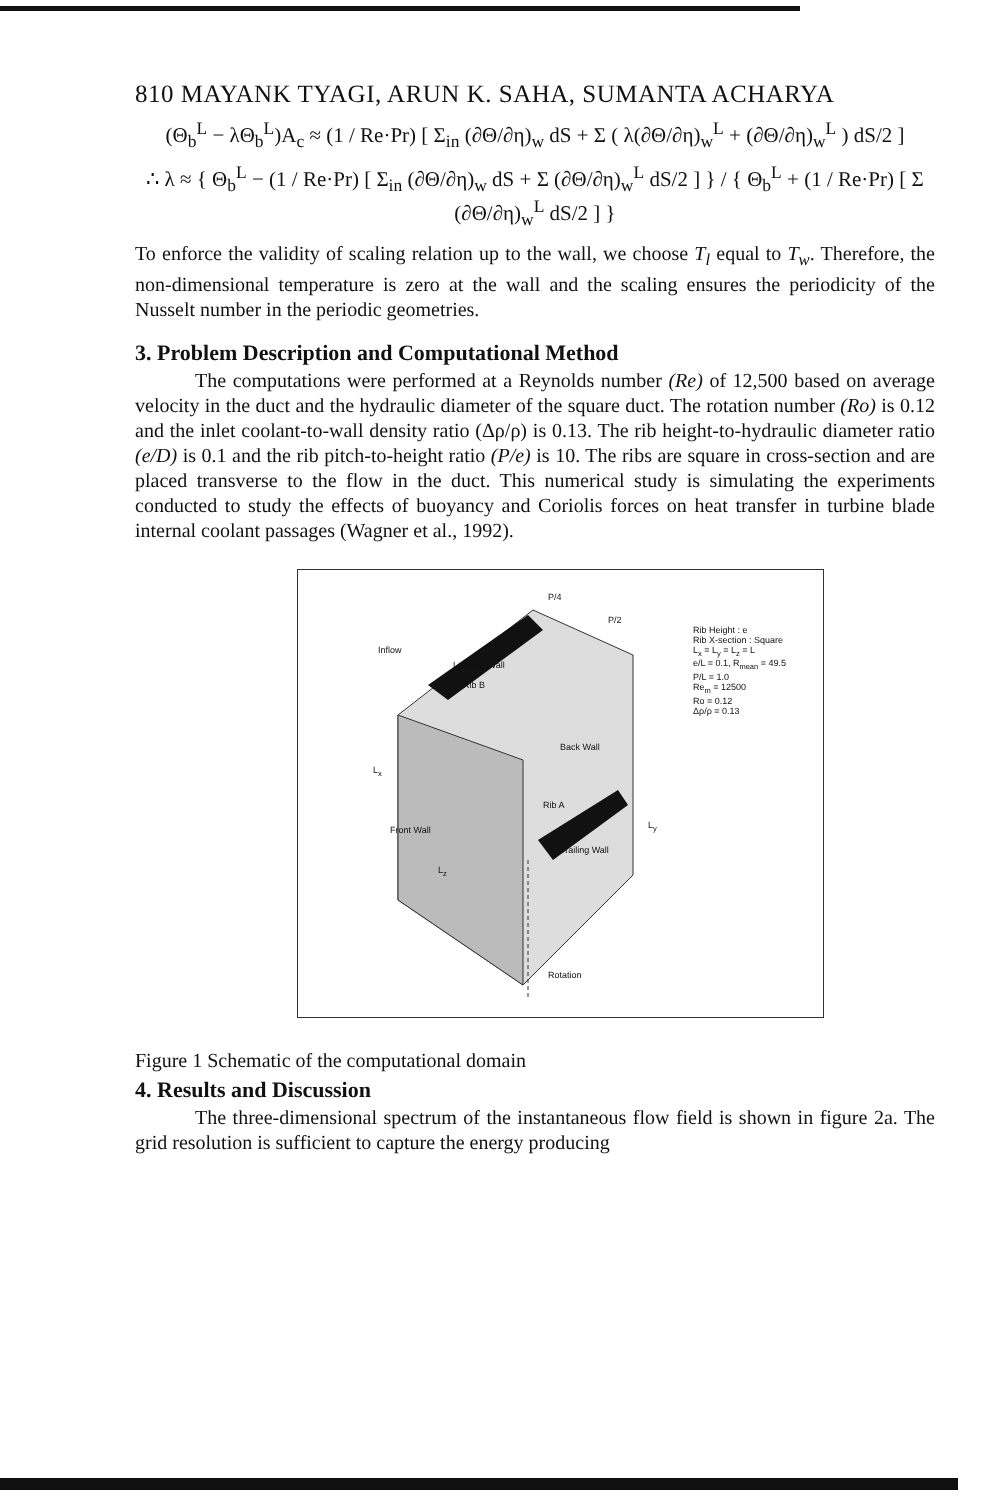810 MAYANK TYAGI, ARUN K. SAHA, SUMANTA ACHARYA
(Θ<sub>b</sub><sup>L</sup> − λΘ<sub>b</sub><sup>L</sup>)A<sub>c</sub> ≈ (1 / Re·Pr) [ Σ<sub>in</sub> (∂Θ/∂η)<sub>w</sub> dS + Σ ( λ(∂Θ/∂η)<sub>w</sub><sup>L</sup> + (∂Θ/∂η)<sub>w</sub><sup>L</sup> ) dS/2 ]
∴ λ ≈ { Θ<sub>b</sub><sup>L</sup> − (1 / Re·Pr) [ Σ<sub>in</sub> (∂Θ/∂η)<sub>w</sub> dS + Σ (∂Θ/∂η)<sub>w</sub><sup>L</sup> dS/2 ] } / { Θ<sub>b</sub><sup>L</sup> + (1 / Re·Pr) [ Σ (∂Θ/∂η)<sub>w</sub><sup>L</sup> dS/2 ] }
To enforce the validity of scaling relation up to the wall, we choose T<sub>l</sub> equal to T<sub>w</sub>. Therefore, the non-dimensional temperature is zero at the wall and the scaling ensures the periodicity of the Nusselt number in the periodic geometries.
3. Problem Description and Computational Method
The computations were performed at a Reynolds number (Re) of 12,500 based on average velocity in the duct and the hydraulic diameter of the square duct. The rotation number (Ro) is 0.12 and the inlet coolant-to-wall density ratio (Δρ/ρ) is 0.13. The rib height-to-hydraulic diameter ratio (e/D) is 0.1 and the rib pitch-to-height ratio (P/e) is 10. The ribs are square in cross-section and are placed transverse to the flow in the duct. This numerical study is simulating the experiments conducted to study the effects of buoyancy and Coriolis forces on heat transfer in turbine blade internal coolant passages (Wagner et al., 1992).
P/4
P/2
Inflow
Leading Wall
Rib B
Rib Height : e
Rib X-section : Square
L<sub>x</sub> = L<sub>y</sub> = L<sub>z</sub> = L
e/L = 0.1, R<sub>mean</sub> = 49.5
P/L = 1.0
Re<sub>m</sub> = 12500
Ro = 0.12
Δρ/ρ = 0.13
Back Wall
L<sub>x</sub>
Rib A
Front Wall L<sub>y</sub>
Trailing Wall
L<sub>z</sub>
Rotation
Figure 1 Schematic of the computational domain
4. Results and Discussion
The three-dimensional spectrum of the instantaneous flow field is shown in figure 2a. The grid resolution is sufficient to capture the energy producing